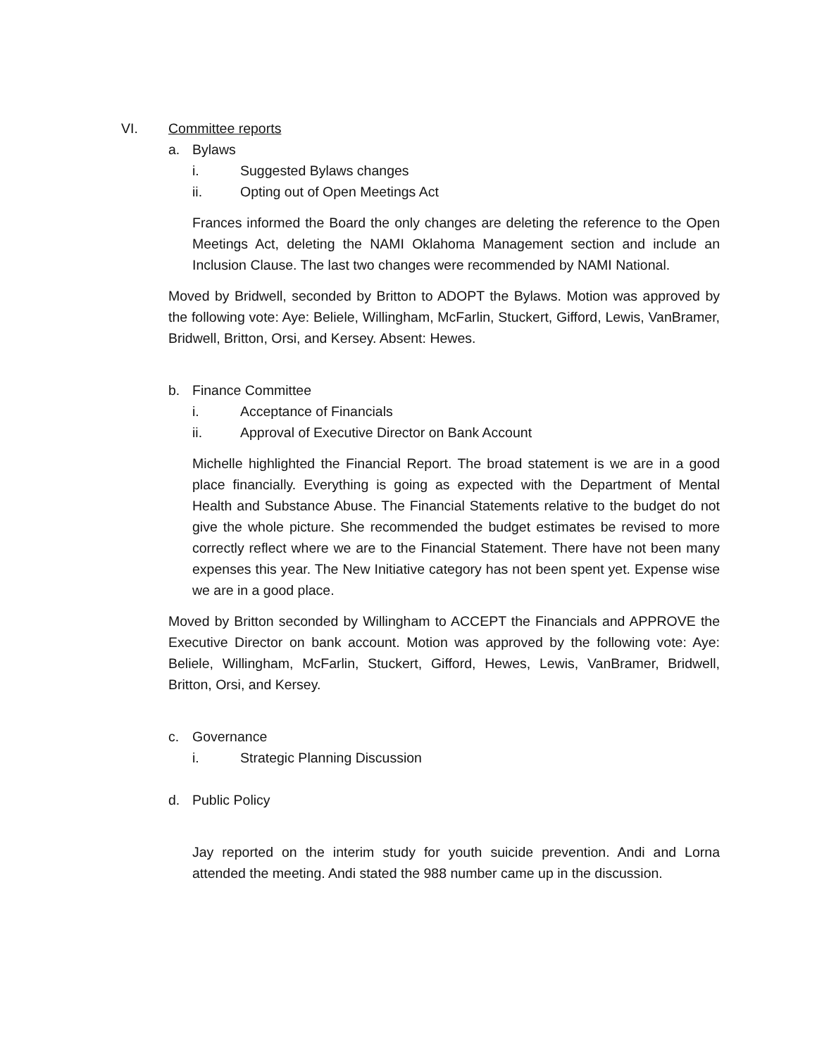VI. Committee reports
a. Bylaws
i. Suggested Bylaws changes
ii. Opting out of Open Meetings Act
Frances informed the Board the only changes are deleting the reference to the Open Meetings Act, deleting the NAMI Oklahoma Management section and include an Inclusion Clause. The last two changes were recommended by NAMI National.
Moved by Bridwell, seconded by Britton to ADOPT the Bylaws. Motion was approved by the following vote: Aye: Beliele, Willingham, McFarlin, Stuckert, Gifford, Lewis, VanBramer, Bridwell, Britton, Orsi, and Kersey. Absent: Hewes.
b. Finance Committee
i. Acceptance of Financials
ii. Approval of Executive Director on Bank Account
Michelle highlighted the Financial Report. The broad statement is we are in a good place financially. Everything is going as expected with the Department of Mental Health and Substance Abuse. The Financial Statements relative to the budget do not give the whole picture. She recommended the budget estimates be revised to more correctly reflect where we are to the Financial Statement. There have not been many expenses this year. The New Initiative category has not been spent yet. Expense wise we are in a good place.
Moved by Britton seconded by Willingham to ACCEPT the Financials and APPROVE the Executive Director on bank account. Motion was approved by the following vote: Aye: Beliele, Willingham, McFarlin, Stuckert, Gifford, Hewes, Lewis, VanBramer, Bridwell, Britton, Orsi, and Kersey.
c. Governance
i. Strategic Planning Discussion
d. Public Policy
Jay reported on the interim study for youth suicide prevention. Andi and Lorna attended the meeting. Andi stated the 988 number came up in the discussion.